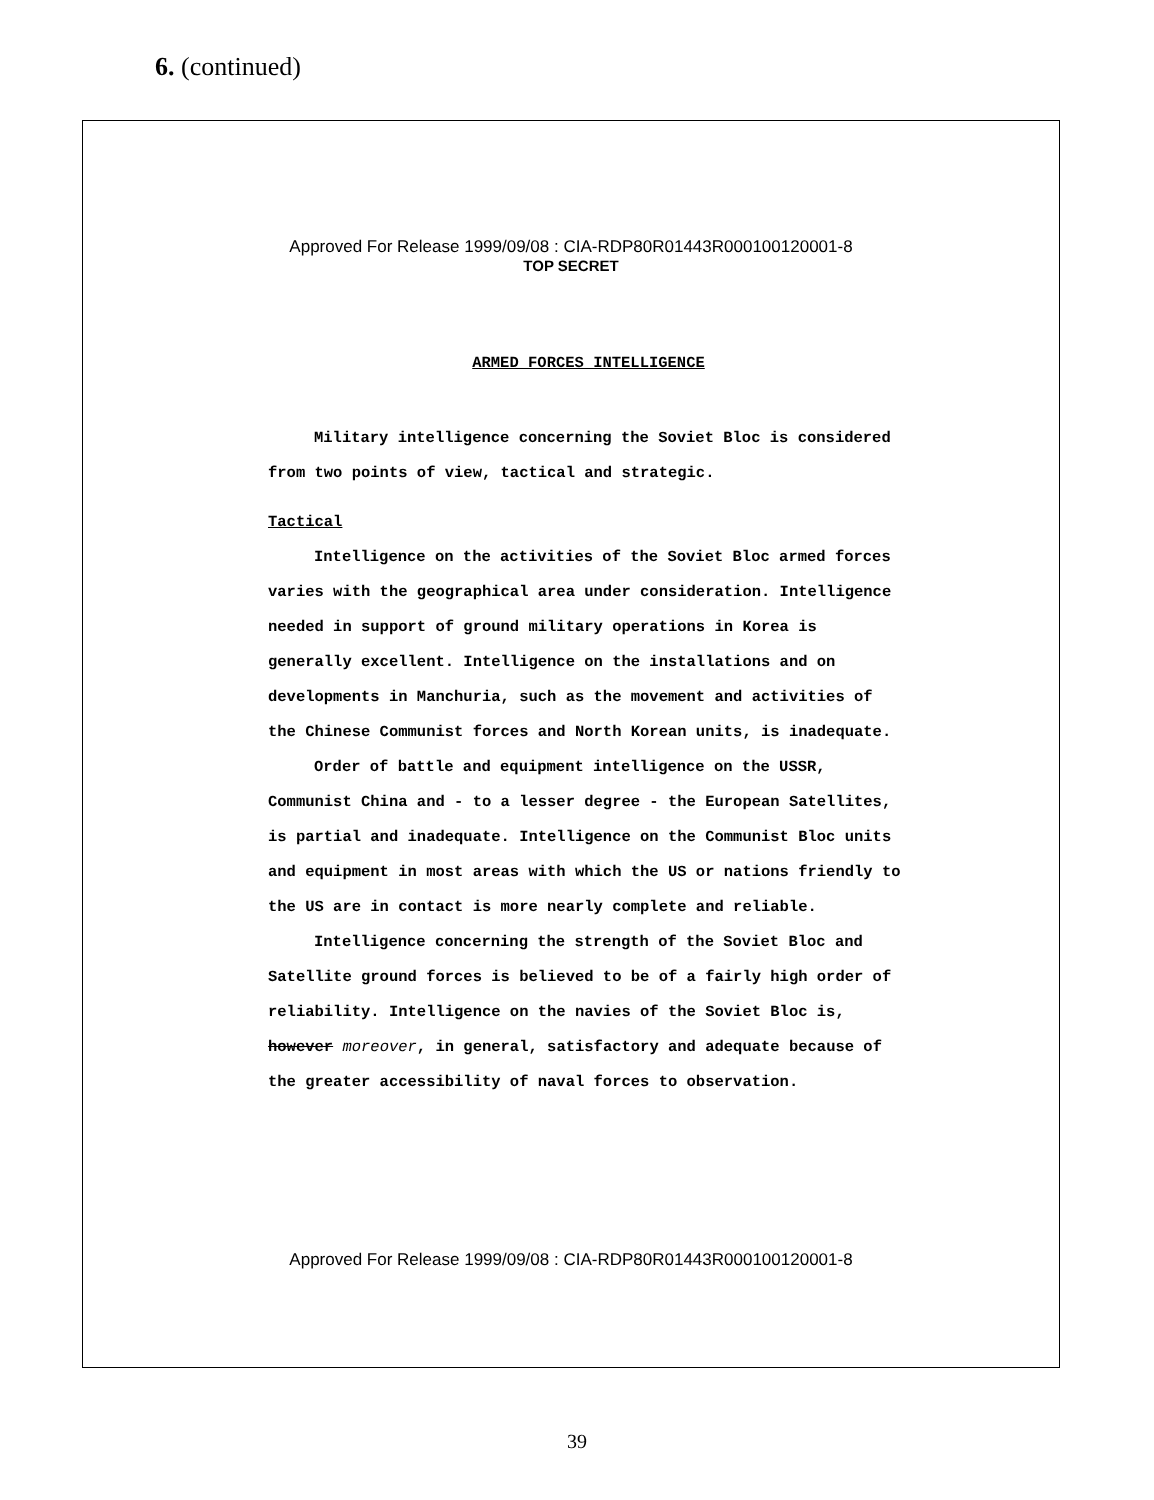6. (continued)
Approved For Release 1999/09/08 : CIA-RDP80R01443R000100120001-8
TOP SECRET
ARMED FORCES INTELLIGENCE
Military intelligence concerning the Soviet Bloc is considered from two points of view, tactical and strategic.
Tactical
Intelligence on the activities of the Soviet Bloc armed forces varies with the geographical area under consideration. Intelligence needed in support of ground military operations in Korea is generally excellent. Intelligence on the installations and on developments in Manchuria, such as the movement and activities of the Chinese Communist forces and North Korean units, is inadequate.
Order of battle and equipment intelligence on the USSR, Communist China and - to a lesser degree - the European Satellites, is partial and inadequate. Intelligence on the Communist Bloc units and equipment in most areas with which the US or nations friendly to the US are in contact is more nearly complete and reliable.
Intelligence concerning the strength of the Soviet Bloc and Satellite ground forces is believed to be of a fairly high order of reliability. Intelligence on the navies of the Soviet Bloc is, however moreover, in general, satisfactory and adequate because of the greater accessibility of naval forces to observation.
Approved For Release 1999/09/08 : CIA-RDP80R01443R000100120001-8
39